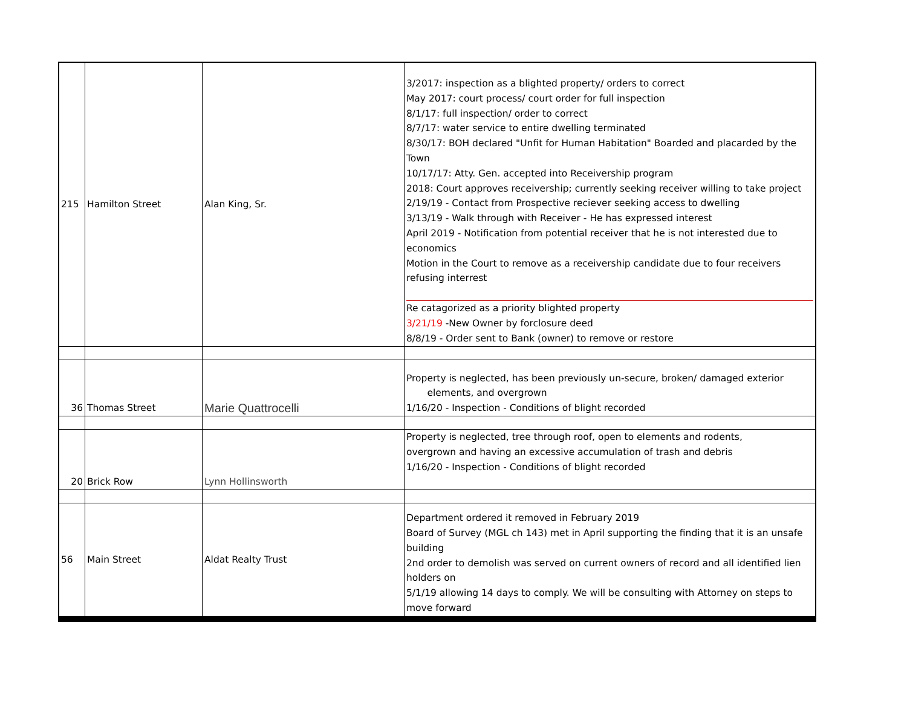| 215 | Hamilton Street | Alan King, Sr. | 3/2017: inspection as a blighted property/ orders to correct May 2017: court process/ court order for full inspection 8/1/17: full inspection/ order to correct 8/7/17: water service to entire dwelling terminated 8/30/17: BOH declared "Unfit for Human Habitation" Boarded and placarded by the Town 10/17/17: Atty. Gen. accepted into Receivership program 2018: Court approves receivership; currently seeking receiver willing to take project 2/19/19 - Contact from Prospective reciever seeking access to dwelling 3/13/19 - Walk through with Receiver - He has expressed interest April 2019 - Notification from potential receiver that he is not interested due to economics Motion in the Court to remove as a receivership candidate due to four receivers refusing interrest Re catagorized as a priority blighted property 3/21/19 -New Owner by forclosure deed 8/8/19 - Order sent to Bank (owner) to remove or restore |
| 36 | Thomas Street | Marie Quattrocelli | Property is neglected, has been previously un-secure, broken/ damaged exterior elements, and overgrown 1/16/20 - Inspection - Conditions of blight recorded |
| 20 | Brick Row | Lynn Hollinsworth | Property is neglected, tree through roof, open to elements and rodents, overgrown and having an excessive accumulation of trash and debris 1/16/20 - Inspection - Conditions of blight recorded |
| 56 | Main Street | Aldat Realty Trust | Department ordered it removed in February 2019 Board of Survey (MGL ch 143) met in April supporting the finding that it is an unsafe building 2nd order to demolish was served on current owners of record and all identified lien holders on 5/1/19 allowing 14 days to comply. We will be consulting with Attorney on steps to move forward |